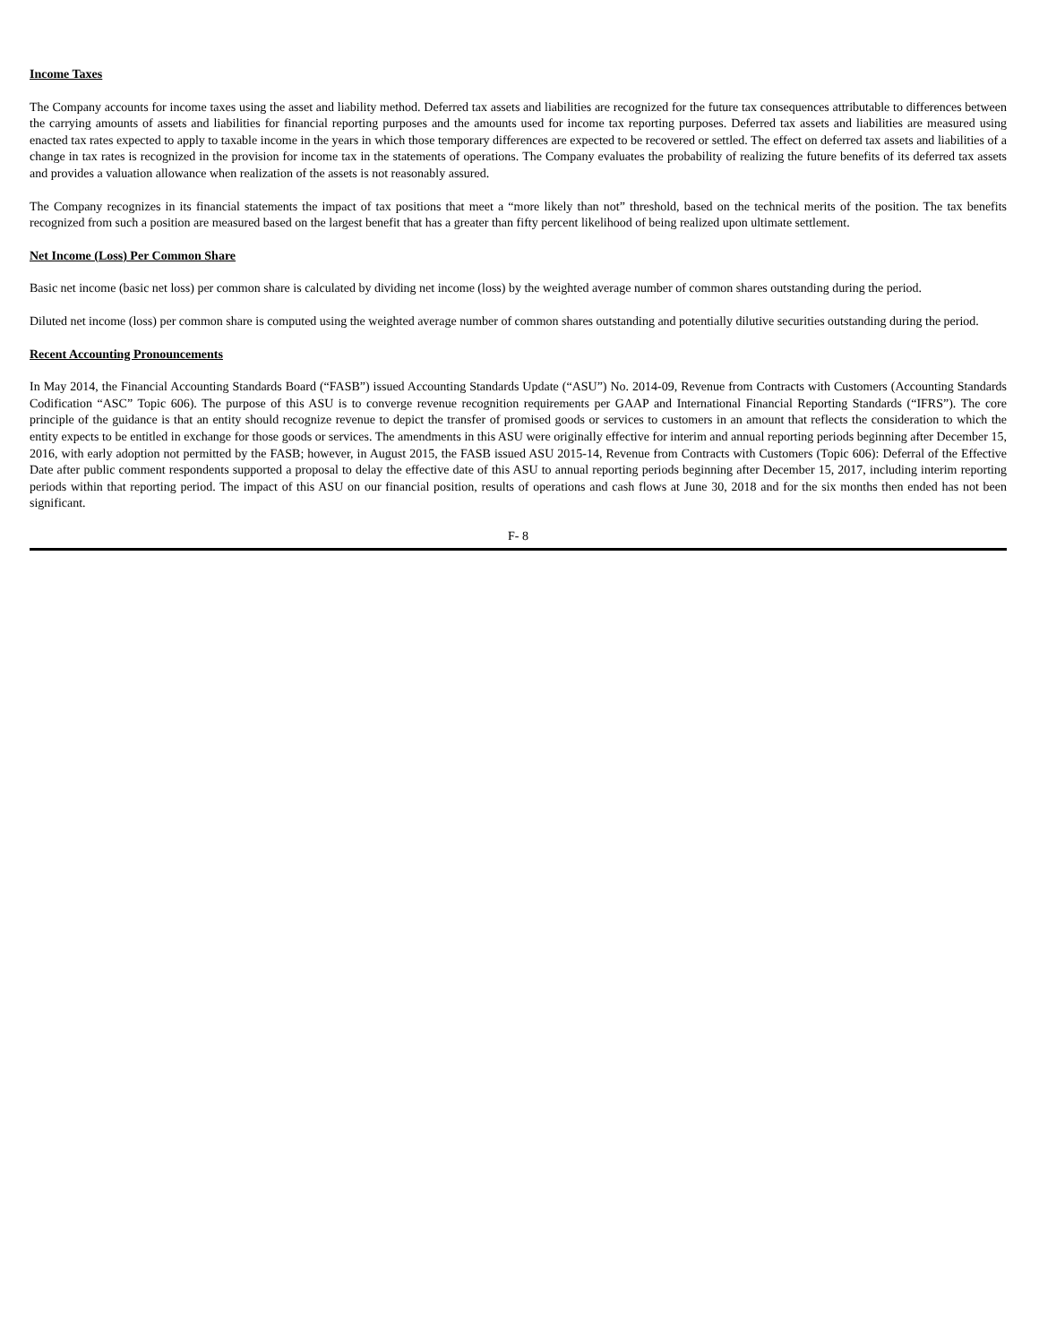Income Taxes
The Company accounts for income taxes using the asset and liability method. Deferred tax assets and liabilities are recognized for the future tax consequences attributable to differences between the carrying amounts of assets and liabilities for financial reporting purposes and the amounts used for income tax reporting purposes. Deferred tax assets and liabilities are measured using enacted tax rates expected to apply to taxable income in the years in which those temporary differences are expected to be recovered or settled. The effect on deferred tax assets and liabilities of a change in tax rates is recognized in the provision for income tax in the statements of operations. The Company evaluates the probability of realizing the future benefits of its deferred tax assets and provides a valuation allowance when realization of the assets is not reasonably assured.
The Company recognizes in its financial statements the impact of tax positions that meet a “more likely than not” threshold, based on the technical merits of the position. The tax benefits recognized from such a position are measured based on the largest benefit that has a greater than fifty percent likelihood of being realized upon ultimate settlement.
Net Income (Loss) Per Common Share
Basic net income (basic net loss) per common share is calculated by dividing net income (loss) by the weighted average number of common shares outstanding during the period.
Diluted net income (loss) per common share is computed using the weighted average number of common shares outstanding and potentially dilutive securities outstanding during the period.
Recent Accounting Pronouncements
In May 2014, the Financial Accounting Standards Board (“FASB”) issued Accounting Standards Update (“ASU”) No. 2014-09, Revenue from Contracts with Customers (Accounting Standards Codification “ASC” Topic 606). The purpose of this ASU is to converge revenue recognition requirements per GAAP and International Financial Reporting Standards (“IFRS”). The core principle of the guidance is that an entity should recognize revenue to depict the transfer of promised goods or services to customers in an amount that reflects the consideration to which the entity expects to be entitled in exchange for those goods or services. The amendments in this ASU were originally effective for interim and annual reporting periods beginning after December 15, 2016, with early adoption not permitted by the FASB; however, in August 2015, the FASB issued ASU 2015-14, Revenue from Contracts with Customers (Topic 606): Deferral of the Effective Date after public comment respondents supported a proposal to delay the effective date of this ASU to annual reporting periods beginning after December 15, 2017, including interim reporting periods within that reporting period. The impact of this ASU on our financial position, results of operations and cash flows at June 30, 2018 and for the six months then ended has not been significant.
F- 8